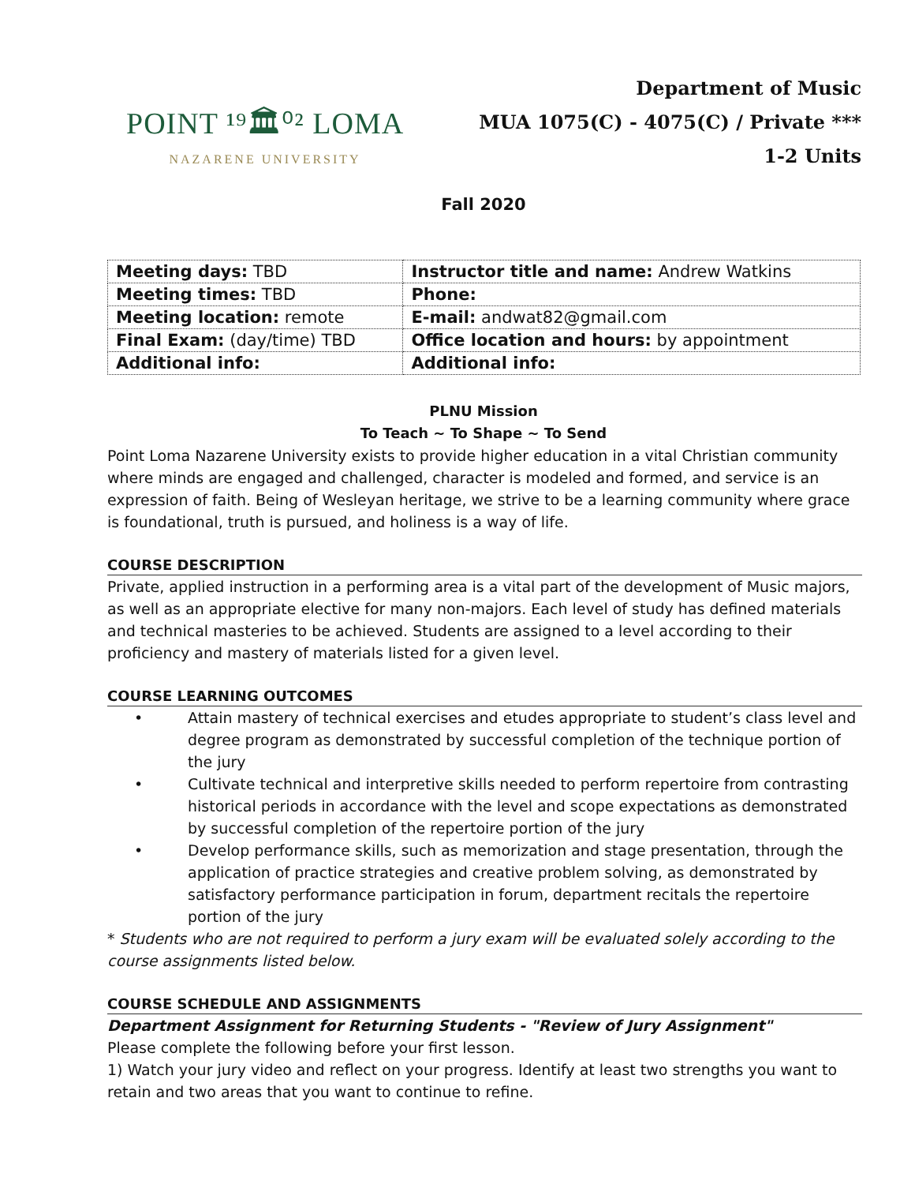POINT ¹⁹🏛⁰² LOMA
NAZARENE UNIVERSITY
Department of Music
MUA 1075(C) - 4075(C) / Private ***
1-2 Units
Fall 2020
| Meeting days: TBD | Instructor title and name: Andrew Watkins |
| Meeting times: TBD | Phone: |
| Meeting location: remote | E-mail: andwat82@gmail.com |
| Final Exam: (day/time) TBD | Office location and hours: by appointment |
| Additional info: | Additional info: |
PLNU Mission
To Teach ~ To Shape ~ To Send
Point Loma Nazarene University exists to provide higher education in a vital Christian community where minds are engaged and challenged, character is modeled and formed, and service is an expression of faith. Being of Wesleyan heritage, we strive to be a learning community where grace is foundational, truth is pursued, and holiness is a way of life.
COURSE DESCRIPTION
Private, applied instruction in a performing area is a vital part of the development of Music majors, as well as an appropriate elective for many non-majors. Each level of study has defined materials and technical masteries to be achieved. Students are assigned to a level according to their proficiency and mastery of materials listed for a given level.
COURSE LEARNING OUTCOMES
• Attain mastery of technical exercises and etudes appropriate to student’s class level and degree program as demonstrated by successful completion of the technique portion of the jury
• Cultivate technical and interpretive skills needed to perform repertoire from contrasting historical periods in accordance with the level and scope expectations as demonstrated by successful completion of the repertoire portion of the jury
• Develop performance skills, such as memorization and stage presentation, through the application of practice strategies and creative problem solving, as demonstrated by satisfactory performance participation in forum, department recitals the repertoire portion of the jury
* Students who are not required to perform a jury exam will be evaluated solely according to the course assignments listed below.
COURSE SCHEDULE AND ASSIGNMENTS
Department Assignment for Returning Students - "Review of Jury Assignment"
Please complete the following before your first lesson.
1) Watch your jury video and reflect on your progress. Identify at least two strengths you want to retain and two areas that you want to continue to refine.